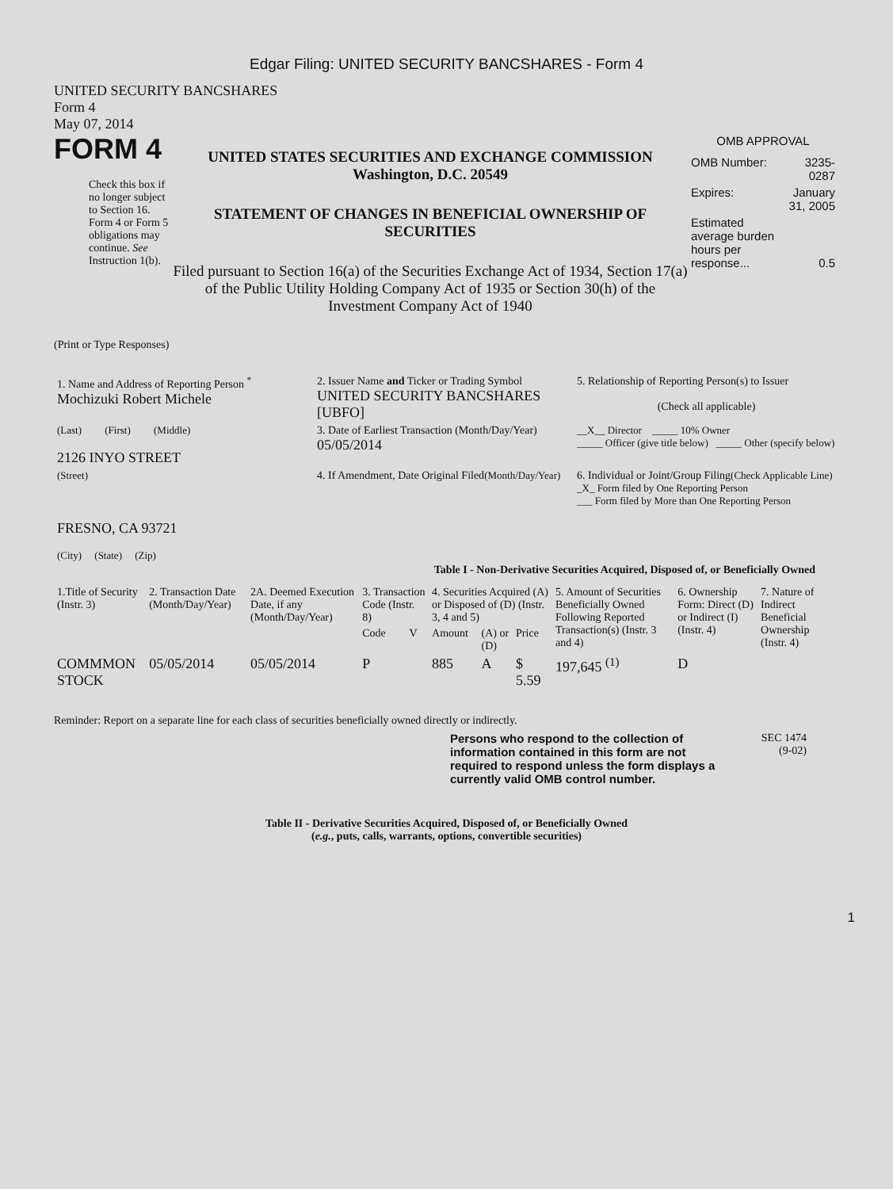Edgar Filing: UNITED SECURITY BANCSHARES - Form 4
UNITED SECURITY BANCSHARES
Form 4
May 07, 2014
FORM 4
Check this box if no longer subject to Section 16. Form 4 or Form 5 obligations may continue. See Instruction 1(b).
UNITED STATES SECURITIES AND EXCHANGE COMMISSION
Washington, D.C. 20549
STATEMENT OF CHANGES IN BENEFICIAL OWNERSHIP OF SECURITIES
Filed pursuant to Section 16(a) of the Securities Exchange Act of 1934, Section 17(a) of the Public Utility Holding Company Act of 1935 or Section 30(h) of the Investment Company Act of 1940
OMB APPROVAL
| OMB Number: | 3235-0287 |
| Expires: | January 31, 2005 |
| Estimated average burden hours per response... | 0.5 |
(Print or Type Responses)
| 1. Name and Address of Reporting Person <sup>*</sup> Mochizuki Robert Michele | 2. Issuer Name and Ticker or Trading Symbol UNITED SECURITY BANCSHARES [UBFO] | 5. Relationship of Reporting Person(s) to Issuer (Check all applicable) |
| (Last) (First) (Middle) 2126 INYO STREET | 3. Date of Earliest Transaction (Month/Day/Year) 05/05/2014 | __X__ Director _____ 10% Owner _____ Officer (give title below) _____ Other (specify below) |
| (Street) FRESNO, CA 93721 (City) (State) (Zip) | 4. If Amendment, Date Original Filed (Month/Day/Year) | 6. Individual or Joint/Group Filing (Check Applicable Line) _X_ Form filed by One Reporting Person ___ Form filed by More than One Reporting Person |
Table I - Non-Derivative Securities Acquired, Disposed of, or Beneficially Owned
| 1.Title of Security (Instr. 3) | 2. Transaction Date (Month/Day/Year) | 2A. Deemed Execution Date, if any (Month/Day/Year) | 3. Transaction Code (Instr. 8) | | 4. Securities Acquired (A) or Disposed of (D) (Instr. 3, 4 and 5) | | | 5. Amount of Securities Beneficially Owned Following Reported Transaction(s) (Instr. 3 and 4) | 6. Ownership Form: Direct (D) or Indirect (I) (Instr. 4) | 7. Nature of Indirect Beneficial Ownership (Instr. 4) |
| --- | --- | --- | --- | --- | --- | --- | --- | --- | --- | --- |
| | | | Code | V | Amount | (A) or (D) | Price | | | |
| COMMMON STOCK | 05/05/2014 | 05/05/2014 | P | | 885 | A | $ 5.59 | 197,645 <sup>(1)</sup> | D | |
Reminder: Report on a separate line for each class of securities beneficially owned directly or indirectly.
Persons who respond to the collection of information contained in this form are not required to respond unless the form displays a currently valid OMB control number.
SEC 1474
(9-02)
Table II - Derivative Securities Acquired, Disposed of, or Beneficially Owned
(e.g., puts, calls, warrants, options, convertible securities)
1